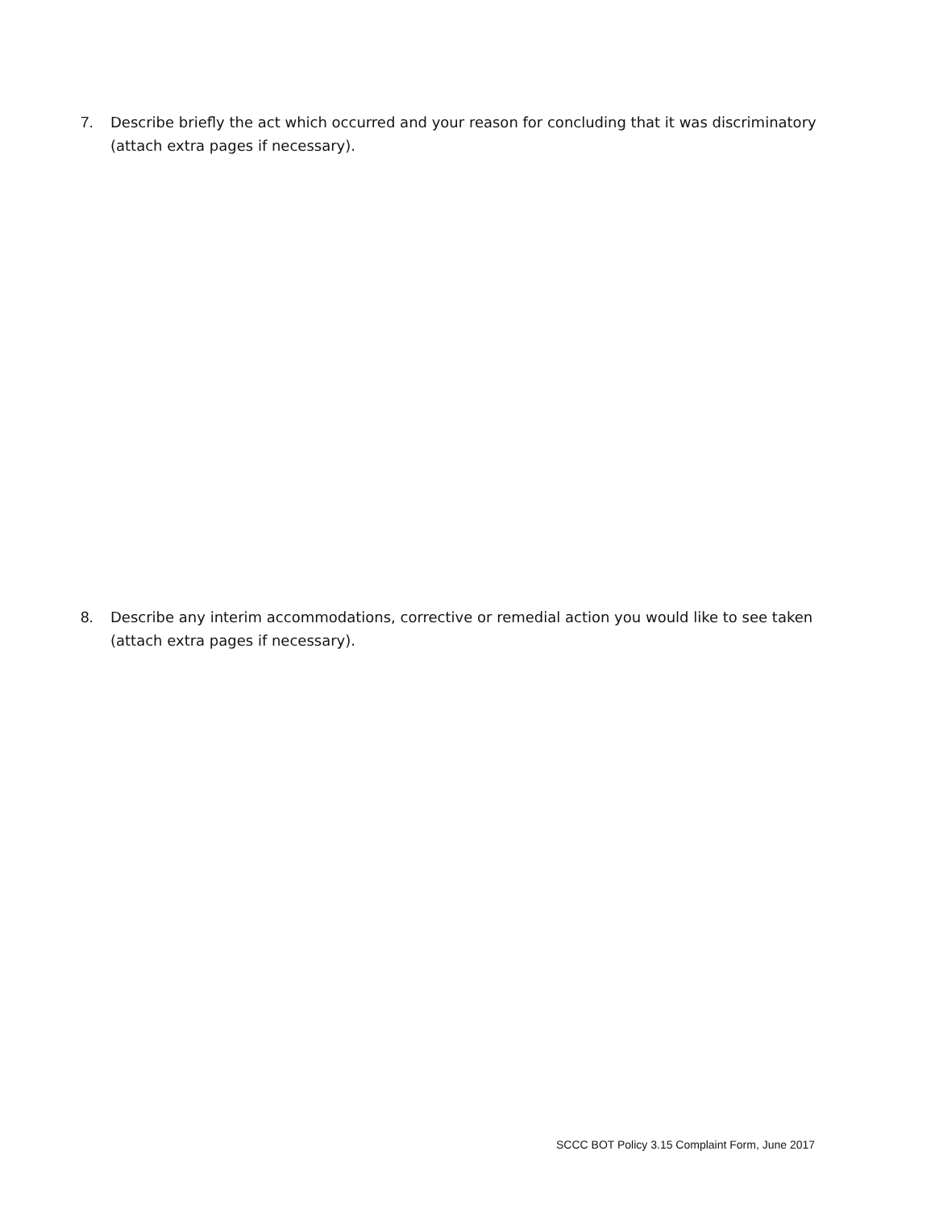7. Describe briefly the act which occurred and your reason for concluding that it was discriminatory (attach extra pages if necessary).
8. Describe any interim accommodations, corrective or remedial action you would like to see taken (attach extra pages if necessary).
SCCC BOT Policy 3.15 Complaint Form, June 2017